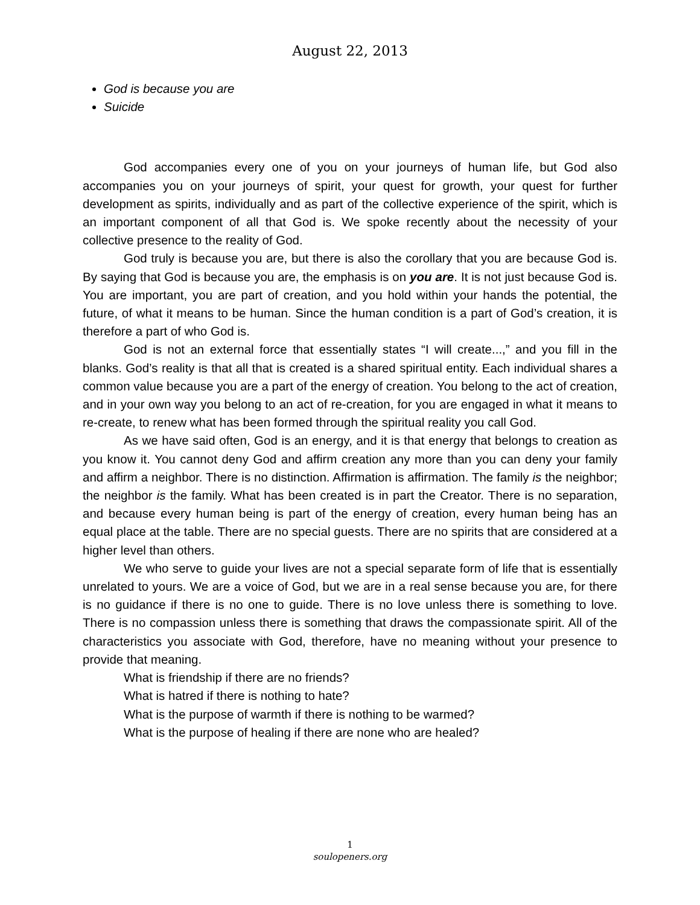August 22, 2013
God is because you are
Suicide
God accompanies every one of you on your journeys of human life, but God also accompanies you on your journeys of spirit, your quest for growth, your quest for further development as spirits, individually and as part of the collective experience of the spirit, which is an important component of all that God is. We spoke recently about the necessity of your collective presence to the reality of God.
God truly is because you are, but there is also the corollary that you are because God is. By saying that God is because you are, the emphasis is on you are. It is not just because God is. You are important, you are part of creation, and you hold within your hands the potential, the future, of what it means to be human. Since the human condition is a part of God’s creation, it is therefore a part of who God is.
God is not an external force that essentially states “I will create...,” and you fill in the blanks. God’s reality is that all that is created is a shared spiritual entity. Each individual shares a common value because you are a part of the energy of creation. You belong to the act of creation, and in your own way you belong to an act of re-creation, for you are engaged in what it means to re-create, to renew what has been formed through the spiritual reality you call God.
As we have said often, God is an energy, and it is that energy that belongs to creation as you know it. You cannot deny God and affirm creation any more than you can deny your family and affirm a neighbor. There is no distinction. Affirmation is affirmation. The family is the neighbor; the neighbor is the family. What has been created is in part the Creator. There is no separation, and because every human being is part of the energy of creation, every human being has an equal place at the table. There are no special guests. There are no spirits that are considered at a higher level than others.
We who serve to guide your lives are not a special separate form of life that is essentially unrelated to yours. We are a voice of God, but we are in a real sense because you are, for there is no guidance if there is no one to guide. There is no love unless there is something to love. There is no compassion unless there is something that draws the compassionate spirit. All of the characteristics you associate with God, therefore, have no meaning without your presence to provide that meaning.
What is friendship if there are no friends?
What is hatred if there is nothing to hate?
What is the purpose of warmth if there is nothing to be warmed?
What is the purpose of healing if there are none who are healed?
1
soulopeners.org